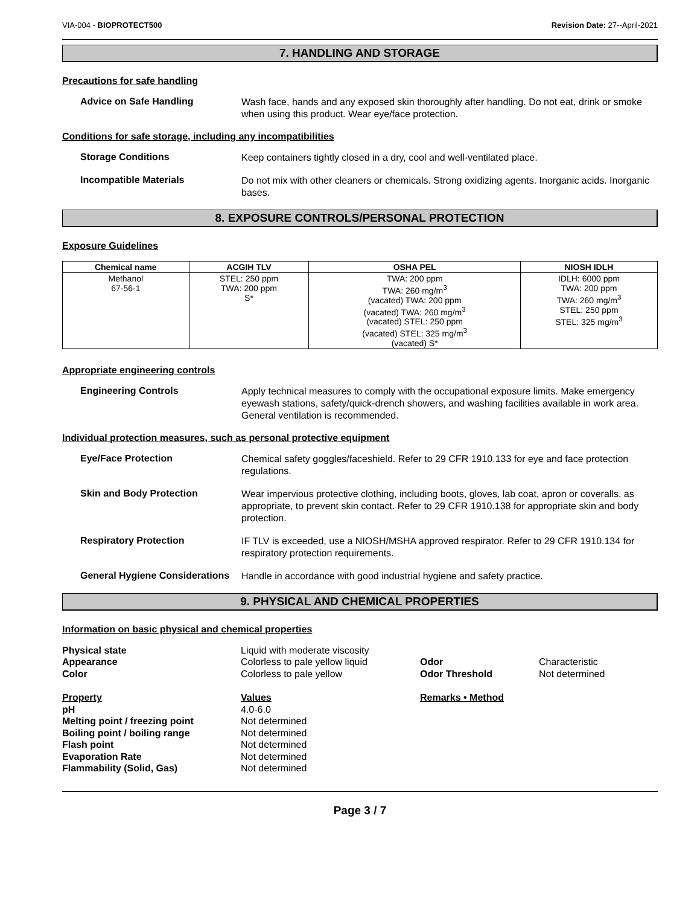VIA-004 - BIOPROTECT500 Revision Date: 27--April-2021
7. HANDLING AND STORAGE
Precautions for safe handling
Advice on Safe Handling
Wash face, hands and any exposed skin thoroughly after handling. Do not eat, drink or smoke when using this product. Wear eye/face protection.
Conditions for safe storage, including any incompatibilities
Storage Conditions
Keep containers tightly closed in a dry, cool and well-ventilated place.
Incompatible Materials
Do not mix with other cleaners or chemicals. Strong oxidizing agents. Inorganic acids. Inorganic bases.
8. EXPOSURE CONTROLS/PERSONAL PROTECTION
Exposure Guidelines
| Chemical name | ACGIH TLV | OSHA PEL | NIOSH IDLH |
| --- | --- | --- | --- |
| Methanol 67-56-1 | STEL: 250 ppm TWA: 200 ppm S* | TWA: 200 ppm TWA: 260 mg/m<sup>3</sup> (vacated) TWA: 200 ppm (vacated) TWA: 260 mg/m<sup>3</sup> (vacated) STEL: 250 ppm (vacated) STEL: 325 mg/m<sup>3</sup> (vacated) S* | IDLH: 6000 ppm TWA: 200 ppm TWA: 260 mg/m<sup>3</sup> STEL: 250 ppm STEL: 325 mg/m<sup>3</sup> |
Appropriate engineering controls
Engineering Controls
Apply technical measures to comply with the occupational exposure limits. Make emergency eyewash stations, safety/quick-drench showers, and washing facilities available in work area. General ventilation is recommended.
Individual protection measures, such as personal protective equipment
Eye/Face Protection
Chemical safety goggles/faceshield. Refer to 29 CFR 1910.133 for eye and face protection regulations.
Skin and Body Protection
Wear impervious protective clothing, including boots, gloves, lab coat, apron or coveralls, as appropriate, to prevent skin contact. Refer to 29 CFR 1910.138 for appropriate skin and body protection.
Respiratory Protection
IF TLV is exceeded, use a NIOSH/MSHA approved respirator. Refer to 29 CFR 1910.134 for respiratory protection requirements.
General Hygiene Considerations
Handle in accordance with good industrial hygiene and safety practice.
9. PHYSICAL AND CHEMICAL PROPERTIES
Information on basic physical and chemical properties
Physical state
Liquid with moderate viscosity
Appearance
Colorless to pale yellow liquid
Odor
Characteristic
Color
Colorless to pale yellow
Odor Threshold
Not determined
Property
Values
Remarks • Method
pH
4.0-6.0
Melting point / freezing point
Not determined
Boiling point / boiling range
Not determined
Flash point
Not determined
Evaporation Rate
Not determined
Flammability (Solid, Gas)
Not determined
Page 3 / 7